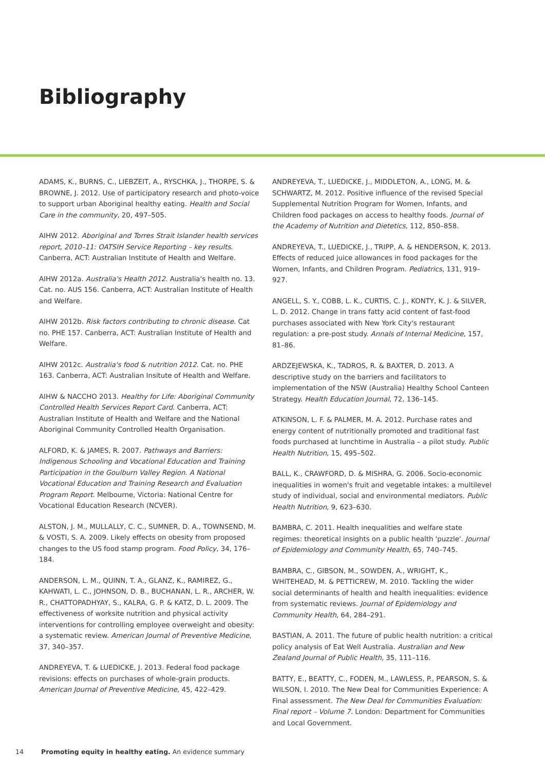Bibliography
ADAMS, K., BURNS, C., LIEBZEIT, A., RYSCHKA, J., THORPE, S. & BROWNE, J. 2012. Use of participatory research and photo-voice to support urban Aboriginal healthy eating. Health and Social Care in the community, 20, 497–505.
AIHW 2012. Aboriginal and Torres Strait Islander health services report, 2010–11: OATSIH Service Reporting – key results. Canberra, ACT: Australian Institute of Health and Welfare.
AIHW 2012a. Australia's Health 2012. Australia's health no. 13. Cat. no. AUS 156. Canberra, ACT: Australian Institute of Health and Welfare.
AIHW 2012b. Risk factors contributing to chronic disease. Cat no. PHE 157. Canberra, ACT: Australian Institute of Health and Welfare.
AIHW 2012c. Australia's food & nutrition 2012. Cat. no. PHE 163. Canberra, ACT: Australian Insitute of Health and Welfare.
AIHW & NACCHO 2013. Healthy for Life: Aboriginal Community Controlled Health Services Report Card. Canberra, ACT: Australian Institute of Health and Welfare and the National Aboriginal Community Controlled Health Organisation.
ALFORD, K. & JAMES, R. 2007. Pathways and Barriers: Indigenous Schooling and Vocational Education and Training Participation in the Goulburn Valley Region. A National Vocational Education and Training Research and Evaluation Program Report. Melbourne, Victoria: National Centre for Vocational Education Research (NCVER).
ALSTON, J. M., MULLALLY, C. C., SUMNER, D. A., TOWNSEND, M. & VOSTI, S. A. 2009. Likely effects on obesity from proposed changes to the US food stamp program. Food Policy, 34, 176–184.
ANDERSON, L. M., QUINN, T. A., GLANZ, K., RAMIREZ, G., KAHWATI, L. C., JOHNSON, D. B., BUCHANAN, L. R., ARCHER, W. R., CHATTOPADHYAY, S., KALRA, G. P. & KATZ, D. L. 2009. The effectiveness of worksite nutrition and physical activity interventions for controlling employee overweight and obesity: a systematic review. American Journal of Preventive Medicine, 37, 340–357.
ANDREYEVA, T. & LUEDICKE, J. 2013. Federal food package revisions: effects on purchases of whole-grain products. American Journal of Preventive Medicine, 45, 422–429.
ANDREYEVA, T., LUEDICKE, J., MIDDLETON, A., LONG, M. & SCHWARTZ, M. 2012. Positive influence of the revised Special Supplemental Nutrition Program for Women, Infants, and Children food packages on access to healthy foods. Journal of the Academy of Nutrition and Dietetics, 112, 850–858.
ANDREYEVA, T., LUEDICKE, J., TRIPP, A. & HENDERSON, K. 2013. Effects of reduced juice allowances in food packages for the Women, Infants, and Children Program. Pediatrics, 131, 919–927.
ANGELL, S. Y., COBB, L. K., CURTIS, C. J., KONTY, K. J. & SILVER, L. D. 2012. Change in trans fatty acid content of fast-food purchases associated with New York City's restaurant regulation: a pre-post study. Annals of Internal Medicine, 157, 81–86.
ARDZEJEWSKA, K., TADROS, R. & BAXTER, D. 2013. A descriptive study on the barriers and facilitators to implementation of the NSW (Australia) Healthy School Canteen Strategy. Health Education Journal, 72, 136–145.
ATKINSON, L. F. & PALMER, M. A. 2012. Purchase rates and energy content of nutritionally promoted and traditional fast foods purchased at lunchtime in Australia – a pilot study. Public Health Nutrition, 15, 495–502.
BALL, K., CRAWFORD, D. & MISHRA, G. 2006. Socio-economic inequalities in women's fruit and vegetable intakes: a multilevel study of individual, social and environmental mediators. Public Health Nutrition, 9, 623–630.
BAMBRA, C. 2011. Health inequalities and welfare state regimes: theoretical insights on a public health 'puzzle'. Journal of Epidemiology and Community Health, 65, 740–745.
BAMBRA, C., GIBSON, M., SOWDEN, A., WRIGHT, K., WHITEHEAD, M. & PETTICREW, M. 2010. Tackling the wider social determinants of health and health inequalities: evidence from systematic reviews. Journal of Epidemiology and Community Health, 64, 284–291.
BASTIAN, A. 2011. The future of public health nutrition: a critical policy analysis of Eat Well Australia. Australian and New Zealand Journal of Public Health, 35, 111–116.
BATTY, E., BEATTY, C., FODEN, M., LAWLESS, P., PEARSON, S. & WILSON, I. 2010. The New Deal for Communities Experience: A Final assessment. The New Deal for Communities Evaluation: Final report – Volume 7. London: Department for Communities and Local Government.
14 Promoting equity in healthy eating. An evidence summary